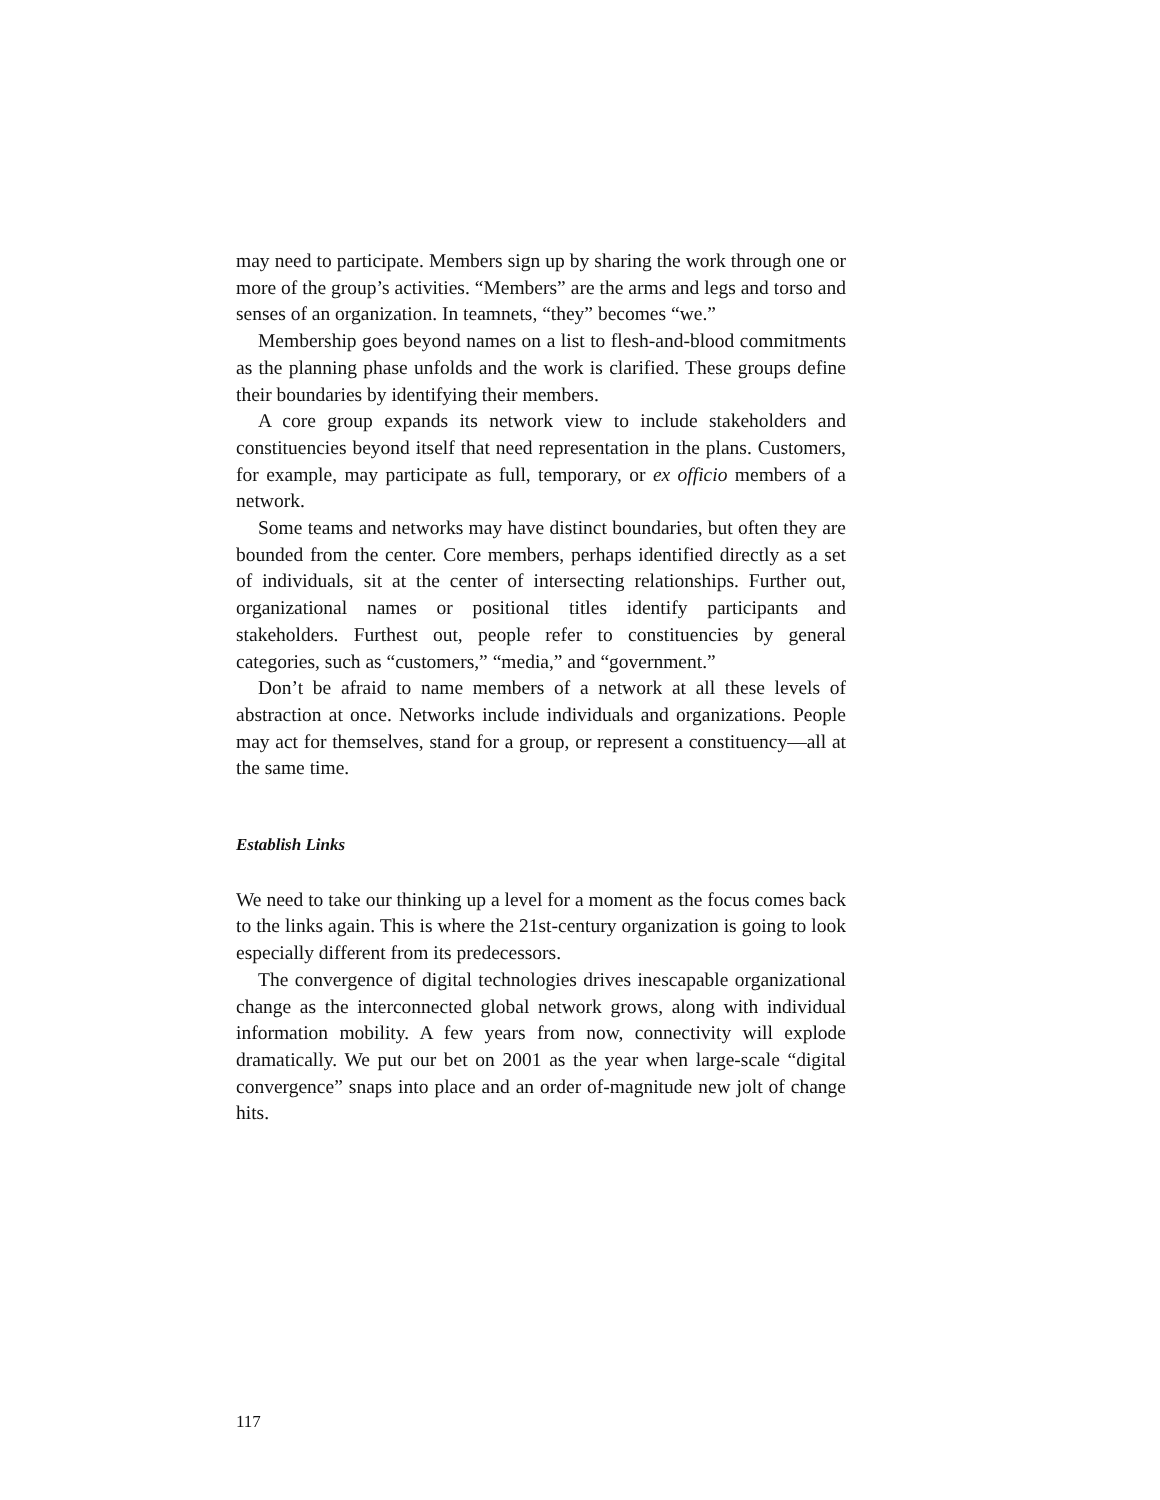may need to participate. Members sign up by sharing the work through one or more of the group’s activities. “Members” are the arms and legs and torso and senses of an organization. In teamnets, “they” becomes “we.”
Membership goes beyond names on a list to flesh-and-blood commitments as the planning phase unfolds and the work is clarified. These groups define their boundaries by identifying their members.
A core group expands its network view to include stakeholders and constituencies beyond itself that need representation in the plans. Customers, for example, may participate as full, temporary, or ex officio members of a network.
Some teams and networks may have distinct boundaries, but often they are bounded from the center. Core members, perhaps identified directly as a set of individuals, sit at the center of intersecting relation­ships. Further out, organizational names or positional titles identify participants and stakeholders. Furthest out, people refer to constituencies by general categories, such as “customers,” “media,” and “government.”
Don’t be afraid to name members of a network at all these levels of abstraction at once. Networks include individuals and organizations. People may act for themselves, stand for a group, or represent a constituency—all at the same time.
Establish Links
We need to take our thinking up a level for a moment as the focus comes back to the links again. This is where the 21st-century organization is going to look especially different from its predecessors.
The convergence of digital technologies drives inescapable organi­zational change as the interconnected global network grows, along with individual information mobility. A few years from now, connectivity will explode dramatically. We put our bet on 2001 as the year when large-scale “digital convergence” snaps into place and an order of-magnitude new jolt of change hits.
117